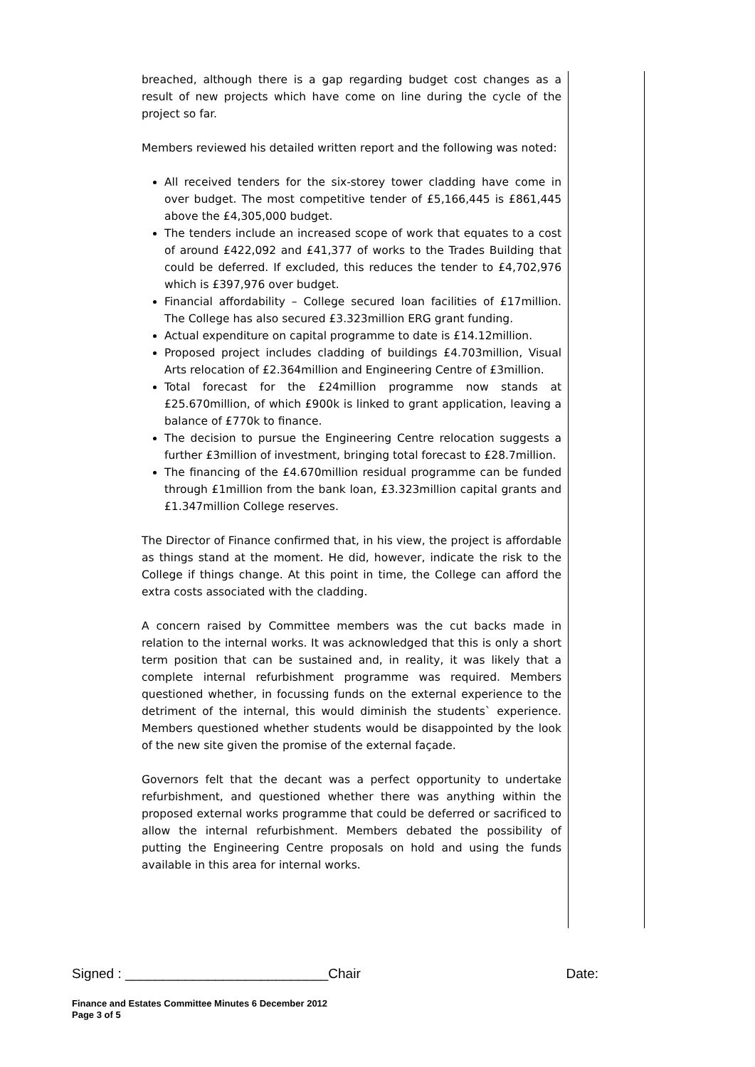breached, although there is a gap regarding budget cost changes as a result of new projects which have come on line during the cycle of the project so far.
Members reviewed his detailed written report and the following was noted:
All received tenders for the six-storey tower cladding have come in over budget. The most competitive tender of £5,166,445 is £861,445 above the £4,305,000 budget.
The tenders include an increased scope of work that equates to a cost of around £422,092 and £41,377 of works to the Trades Building that could be deferred. If excluded, this reduces the tender to £4,702,976 which is £397,976 over budget.
Financial affordability – College secured loan facilities of £17million. The College has also secured £3.323million ERG grant funding.
Actual expenditure on capital programme to date is £14.12million.
Proposed project includes cladding of buildings £4.703million, Visual Arts relocation of £2.364million and Engineering Centre of £3million.
Total forecast for the £24million programme now stands at £25.670million, of which £900k is linked to grant application, leaving a balance of £770k to finance.
The decision to pursue the Engineering Centre relocation suggests a further £3million of investment, bringing total forecast to £28.7million.
The financing of the £4.670million residual programme can be funded through £1million from the bank loan, £3.323million capital grants and £1.347million College reserves.
The Director of Finance confirmed that, in his view, the project is affordable as things stand at the moment. He did, however, indicate the risk to the College if things change. At this point in time, the College can afford the extra costs associated with the cladding.
A concern raised by Committee members was the cut backs made in relation to the internal works. It was acknowledged that this is only a short term position that can be sustained and, in reality, it was likely that a complete internal refurbishment programme was required. Members questioned whether, in focussing funds on the external experience to the detriment of the internal, this would diminish the students` experience. Members questioned whether students would be disappointed by the look of the new site given the promise of the external façade.
Governors felt that the decant was a perfect opportunity to undertake refurbishment, and questioned whether there was anything within the proposed external works programme that could be deferred or sacrificed to allow the internal refurbishment. Members debated the possibility of putting the Engineering Centre proposals on hold and using the funds available in this area for internal works.
Signed : ___________________________Chair Date:
Finance and Estates Committee Minutes 6 December 2012
Page 3 of 5